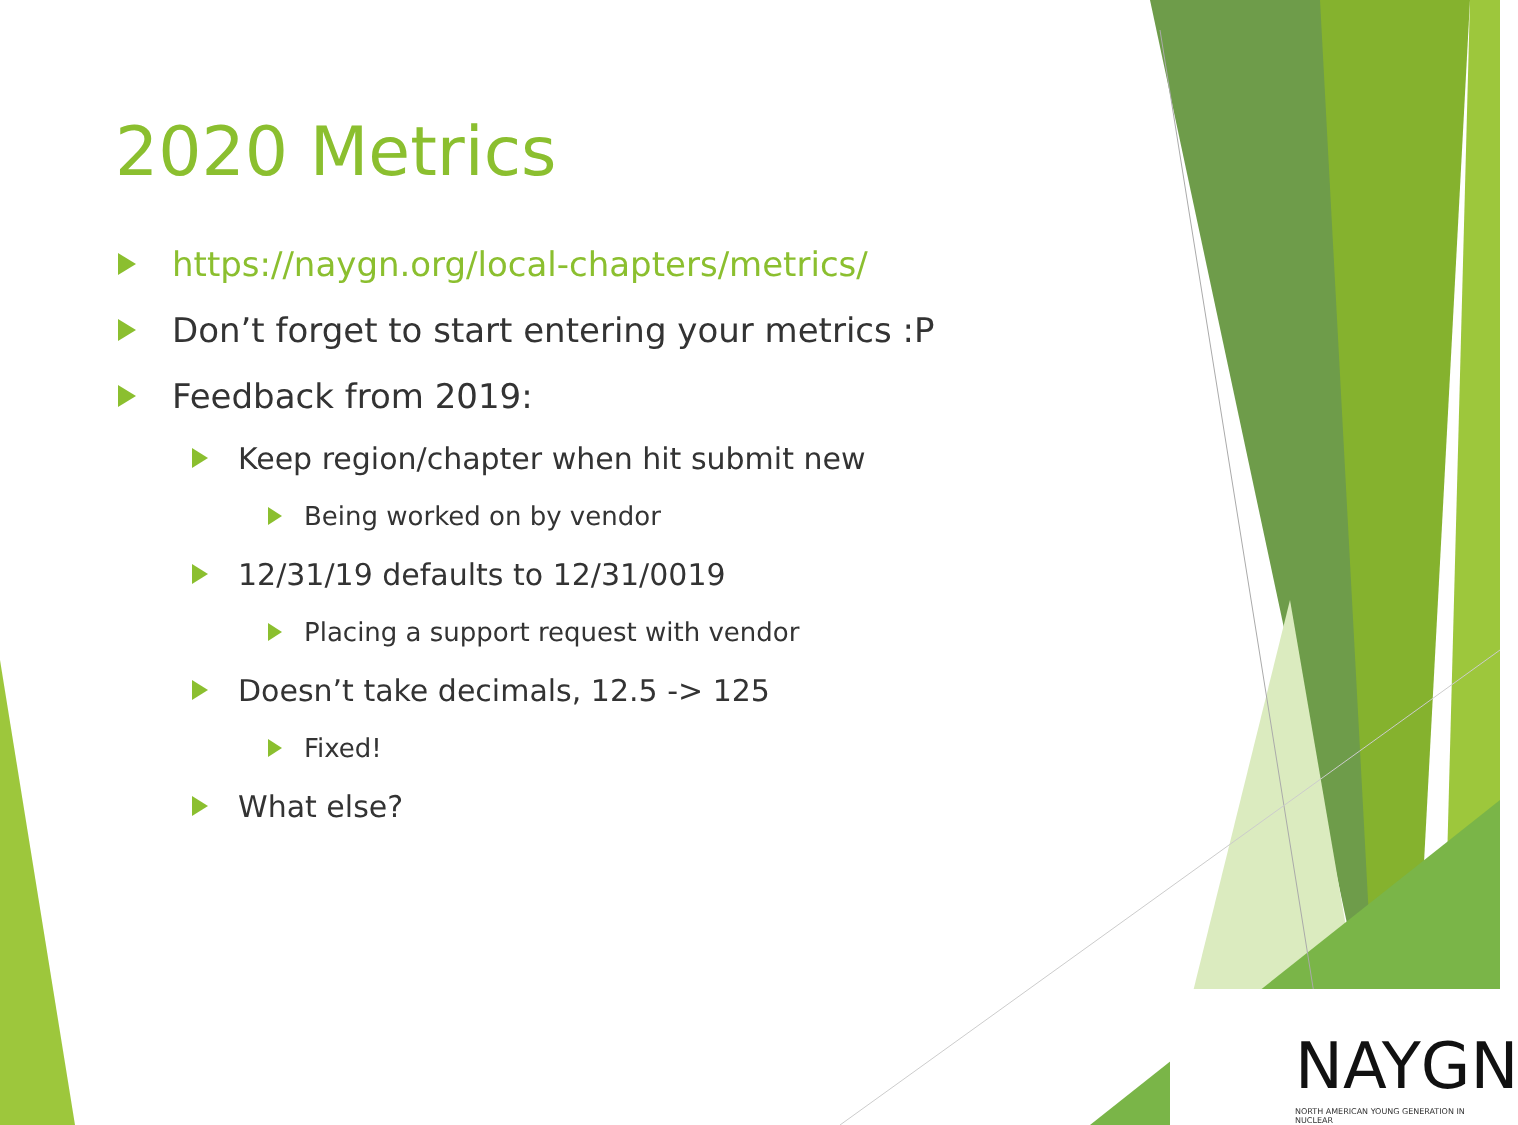2020 Metrics
https://naygn.org/local-chapters/metrics/
Don’t forget to start entering your metrics :P
Feedback from 2019:
Keep region/chapter when hit submit new
Being worked on by vendor
12/31/19 defaults to 12/31/0019
Placing a support request with vendor
Doesn’t take decimals, 12.5 -> 125
Fixed!
What else?
NAYGN
NORTH AMERICAN YOUNG GENERATION IN NUCLEAR